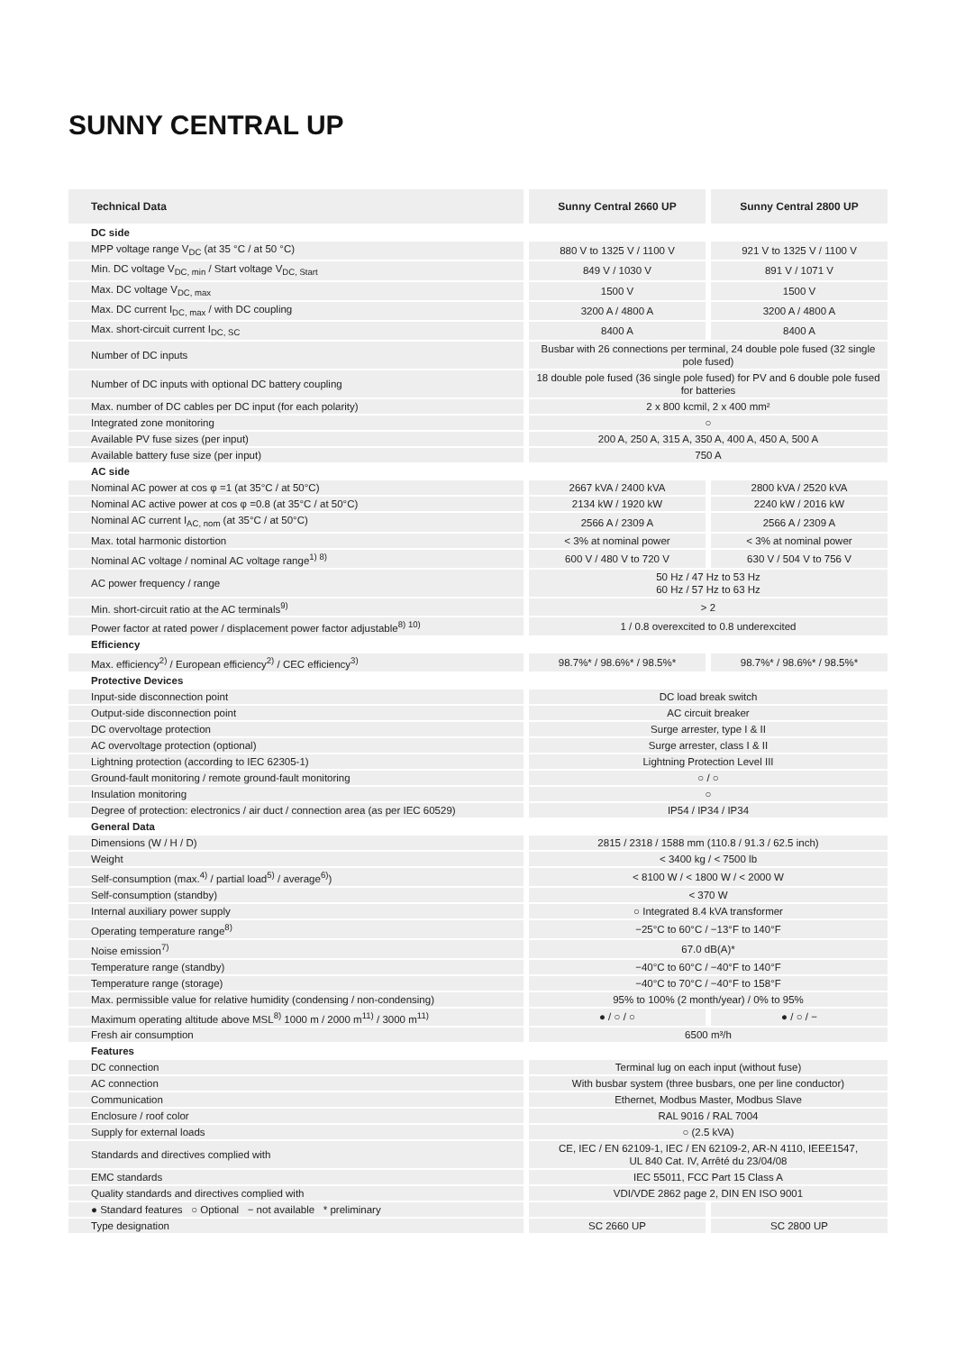SUNNY CENTRAL UP
| Technical Data | Sunny Central 2660 UP | Sunny Central 2800 UP |
| --- | --- | --- |
| DC side | | |
| MPP voltage range V<sub>DC</sub> (at 35 °C / at 50 °C) | 880 V to 1325 V / 1100 V | 921 V to 1325 V / 1100 V |
| Min. DC voltage V<sub>DC, min</sub> / Start voltage V<sub>DC, Start</sub> | 849 V / 1030 V | 891 V / 1071 V |
| Max. DC voltage V<sub>DC, max</sub> | 1500 V | 1500 V |
| Max. DC current I<sub>DC, max</sub> / with DC coupling | 3200 A / 4800 A | 3200 A / 4800 A |
| Max. short-circuit current I<sub>DC, SC</sub> | 8400 A | 8400 A |
| Number of DC inputs | Busbar with 26 connections per terminal, 24 double pole fused (32 single pole fused) | |
| Number of DC inputs with optional DC battery coupling | 18 double pole fused (36 single pole fused) for PV and 6 double pole fused for batteries | |
| Max. number of DC cables per DC input (for each polarity) | 2 x 800 kcmil, 2 x 400 mm² | |
| Integrated zone monitoring | ○ | |
| Available PV fuse sizes (per input) | 200 A, 250 A, 315 A, 350 A, 400 A, 450 A, 500 A | |
| Available battery fuse size (per input) | 750 A | |
| AC side | | |
| Nominal AC power at cos φ =1 (at 35°C / at 50°C) | 2667 kVA / 2400 kVA | 2800 kVA / 2520 kVA |
| Nominal AC active power at cos φ =0.8 (at 35°C / at 50°C) | 2134 kW / 1920 kW | 2240 kW / 2016 kW |
| Nominal AC current I<sub>AC, nom</sub> (at 35°C / at 50°C) | 2566 A / 2309 A | 2566 A / 2309 A |
| Max. total harmonic distortion | < 3% at nominal power | < 3% at nominal power |
| Nominal AC voltage / nominal AC voltage range<sup>1) 8)</sup> | 600 V / 480 V to 720 V | 630 V / 504 V to 756 V |
| AC power frequency / range | 50 Hz / 47 Hz to 53 Hz 60 Hz / 57 Hz to 63 Hz | |
| Min. short-circuit ratio at the AC terminals<sup>9)</sup> | > 2 | |
| Power factor at rated power / displacement power factor adjustable<sup>8) 10)</sup> | 1 / 0.8 overexcited to 0.8 underexcited | |
| Efficiency | | |
| Max. efficiency<sup>2)</sup> / European efficiency<sup>2)</sup> / CEC efficiency<sup>3)</sup> | 98.7%* / 98.6%* / 98.5%* | 98.7%* / 98.6%* / 98.5%* |
| Protective Devices | | |
| Input-side disconnection point | DC load break switch | |
| Output-side disconnection point | AC circuit breaker | |
| DC overvoltage protection | Surge arrester, type I & II | |
| AC overvoltage protection (optional) | Surge arrester, class I & II | |
| Lightning protection (according to IEC 62305-1) | Lightning Protection Level III | |
| Ground-fault monitoring / remote ground-fault monitoring | ○ / ○ | |
| Insulation monitoring | ○ | |
| Degree of protection: electronics / air duct / connection area (as per IEC 60529) | IP54 / IP34 / IP34 | |
| General Data | | |
| Dimensions (W / H / D) | 2815 / 2318 / 1588 mm (110.8 / 91.3 / 62.5 inch) | |
| Weight | < 3400 kg / < 7500 lb | |
| Self-consumption (max.<sup>4)</sup> / partial load<sup>5)</sup> / average<sup>6)</sup>) | < 8100 W / < 1800 W / < 2000 W | |
| Self-consumption (standby) | < 370 W | |
| Internal auxiliary power supply | ○ Integrated 8.4 kVA transformer | |
| Operating temperature range<sup>8)</sup> | −25°C to 60°C / −13°F to 140°F | |
| Noise emission<sup>7)</sup> | 67.0 dB(A)* | |
| Temperature range (standby) | −40°C to 60°C / −40°F to 140°F | |
| Temperature range (storage) | −40°C to 70°C / −40°F to 158°F | |
| Max. permissible value for relative humidity (condensing / non-condensing) | 95% to 100% (2 month/year) / 0% to 95% | |
| Maximum operating altitude above MSL<sup>8)</sup> 1000 m / 2000 m<sup>11)</sup> / 3000 m<sup>11)</sup> | ● / ○ / ○ | ● / ○ / − |
| Fresh air consumption | 6500 m³/h | |
| Features | | |
| DC connection | Terminal lug on each input (without fuse) | |
| AC connection | With busbar system (three busbars, one per line conductor) | |
| Communication | Ethernet, Modbus Master, Modbus Slave | |
| Enclosure / roof color | RAL 9016 / RAL 7004 | |
| Supply for external loads | ○ (2.5 kVA) | |
| Standards and directives complied with | CE, IEC / EN 62109-1, IEC / EN 62109-2, AR-N 4110, IEEE1547, UL 840 Cat. IV, Arrêté du 23/04/08 | |
| EMC standards | IEC 55011, FCC Part 15 Class A | |
| Quality standards and directives complied with | VDI/VDE 2862 page 2, DIN EN ISO 9001 | |
| ● Standard features ○ Optional − not available * preliminary | | |
| Type designation | SC 2660 UP | SC 2800 UP |